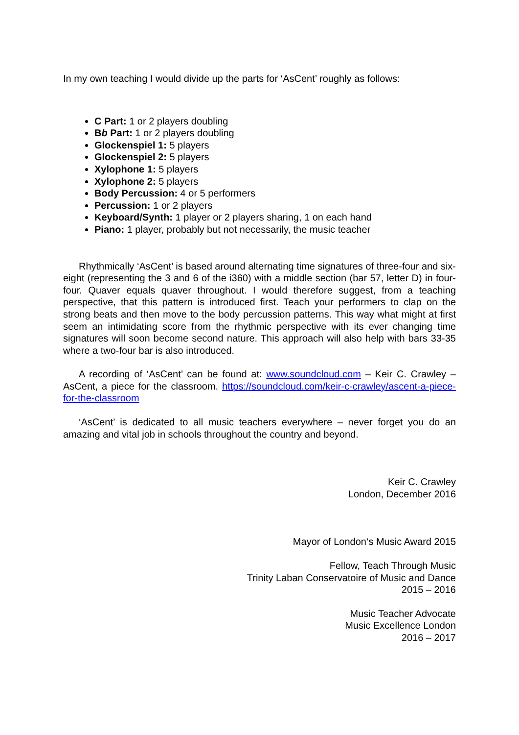In my own teaching I would divide up the parts for ‘AsCent’ roughly as follows:
C Part: 1 or 2 players doubling
Bb Part: 1 or 2 players doubling
Glockenspiel 1: 5 players
Glockenspiel 2: 5 players
Xylophone 1: 5 players
Xylophone 2: 5 players
Body Percussion: 4 or 5 performers
Percussion: 1 or 2 players
Keyboard/Synth: 1 player or 2 players sharing, 1 on each hand
Piano: 1 player, probably but not necessarily, the music teacher
Rhythmically ‘AsCent’ is based around alternating time signatures of three-four and six-eight (representing the 3 and 6 of the i360) with a middle section (bar 57, letter D) in four-four. Quaver equals quaver throughout. I would therefore suggest, from a teaching perspective, that this pattern is introduced first. Teach your performers to clap on the strong beats and then move to the body percussion patterns. This way what might at first seem an intimidating score from the rhythmic perspective with its ever changing time signatures will soon become second nature. This approach will also help with bars 33-35 where a two-four bar is also introduced.
A recording of ‘AsCent’ can be found at: www.soundcloud.com – Keir C. Crawley – AsCent, a piece for the classroom. https://soundcloud.com/keir-c-crawley/ascent-a-piece-for-the-classroom
‘AsCent’ is dedicated to all music teachers everywhere – never forget you do an amazing and vital job in schools throughout the country and beyond.
Keir C. Crawley
London, December 2016
Mayor of London‘s Music Award 2015
Fellow, Teach Through Music
Trinity Laban Conservatoire of Music and Dance
2015 – 2016
Music Teacher Advocate
Music Excellence London
2016 – 2017